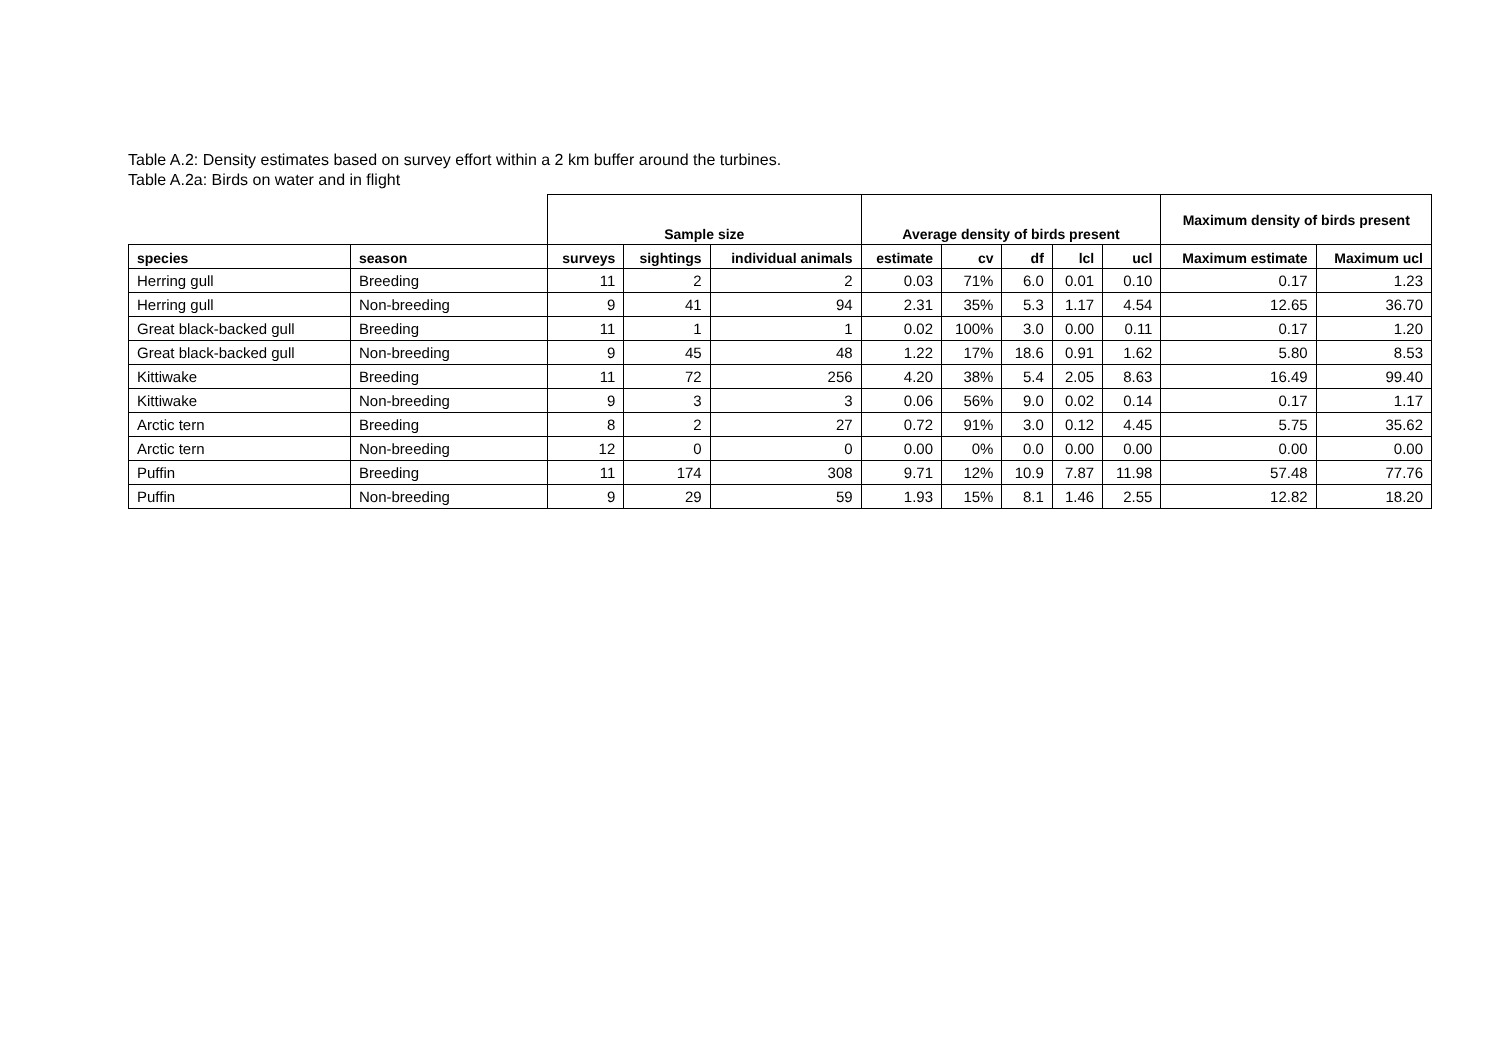Table A.2: Density estimates based on survey effort within a 2 km buffer around the turbines.
Table A.2a: Birds on water and in flight
| | | Sample size | | | Average density of birds present | | | | | Maximum density of birds present | |
| --- | --- | --- | --- | --- | --- | --- | --- | --- | --- | --- | --- |
| species | season | surveys | sightings | individual animals | estimate | cv | df | lcl | ucl | Maximum estimate | Maximum ucl |
| Herring gull | Breeding | 11 | 2 | 2 | 0.03 | 71% | 6.0 | 0.01 | 0.10 | 0.17 | 1.23 |
| Herring gull | Non-breeding | 9 | 41 | 94 | 2.31 | 35% | 5.3 | 1.17 | 4.54 | 12.65 | 36.70 |
| Great black-backed gull | Breeding | 11 | 1 | 1 | 0.02 | 100% | 3.0 | 0.00 | 0.11 | 0.17 | 1.20 |
| Great black-backed gull | Non-breeding | 9 | 45 | 48 | 1.22 | 17% | 18.6 | 0.91 | 1.62 | 5.80 | 8.53 |
| Kittiwake | Breeding | 11 | 72 | 256 | 4.20 | 38% | 5.4 | 2.05 | 8.63 | 16.49 | 99.40 |
| Kittiwake | Non-breeding | 9 | 3 | 3 | 0.06 | 56% | 9.0 | 0.02 | 0.14 | 0.17 | 1.17 |
| Arctic tern | Breeding | 8 | 2 | 27 | 0.72 | 91% | 3.0 | 0.12 | 4.45 | 5.75 | 35.62 |
| Arctic tern | Non-breeding | 12 | 0 | 0 | 0.00 | 0% | 0.0 | 0.00 | 0.00 | 0.00 | 0.00 |
| Puffin | Breeding | 11 | 174 | 308 | 9.71 | 12% | 10.9 | 7.87 | 11.98 | 57.48 | 77.76 |
| Puffin | Non-breeding | 9 | 29 | 59 | 1.93 | 15% | 8.1 | 1.46 | 2.55 | 12.82 | 18.20 |